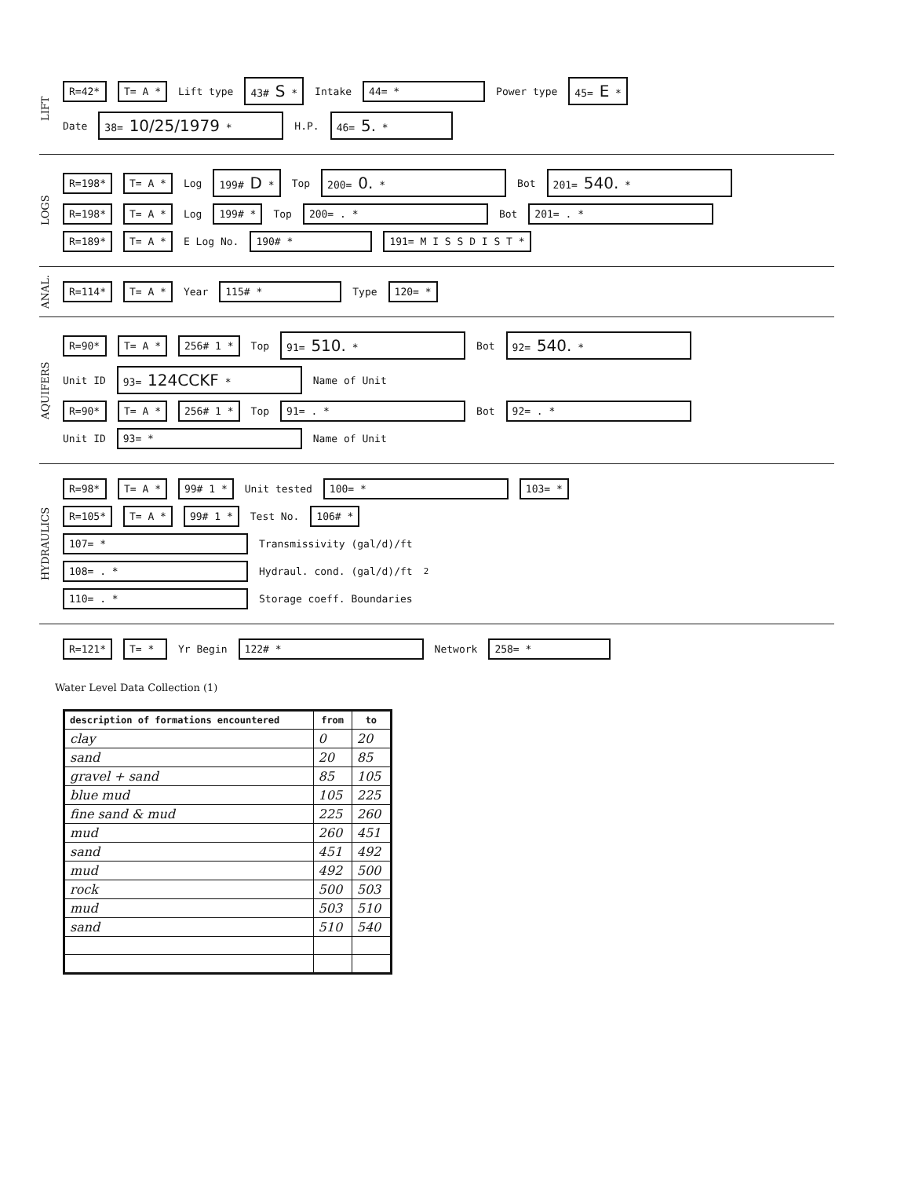LIFT
R=42* T= A * Lift type 43# S * Intake 44= * Power type 45= E *
Date 38= 10/25/1979 * H.P. 46= 5. *
LOGS
R=198* T= A * Log 199# D * Top 200= 0. * Bot 201= 540. *
R=198* T= A * Log 199# * Top 200= . * Bot 201= . *
R=189* T= A * E Log No. 190# * 191= M I S S D I S T *
ANAL.
R=114* T= A * Year 115# * Type 120= *
AQUIFERS
R=90* T= A * 256# 1 * Top 91= 510. * Bot 92= 540. *
Unit ID 93= 124CCKF * Name of Unit
R=90* T= A * 256# 1 * Top 91= . * Bot 92= . *
Unit ID 93= * Name of Unit
HYDRAULICS
R=98* T= A * 99# 1 * Unit tested 100= * 103= *
R=105* T= A * 99# 1 * Test No. 106# *
107= * Transmissivity (gal/d)/ft
108= . * Hydraul. cond. (gal/d)/ft<sup>2</sup>
110= . * Storage coeff. Boundaries
R=121* T= * Yr Begin 122# * Network 258= *
Water Level Data Collection (1)
| description of formations encountered | from | to |
| --- | --- | --- |
| clay | 0 | 20 |
| sand | 20 | 85 |
| gravel + sand | 85 | 105 |
| blue mud | 105 | 225 |
| fine sand & mud | 225 | 260 |
| mud | 260 | 451 |
| sand | 451 | 492 |
| mud | 492 | 500 |
| rock | 500 | 503 |
| mud | 503 | 510 |
| sand | 510 | 540 |